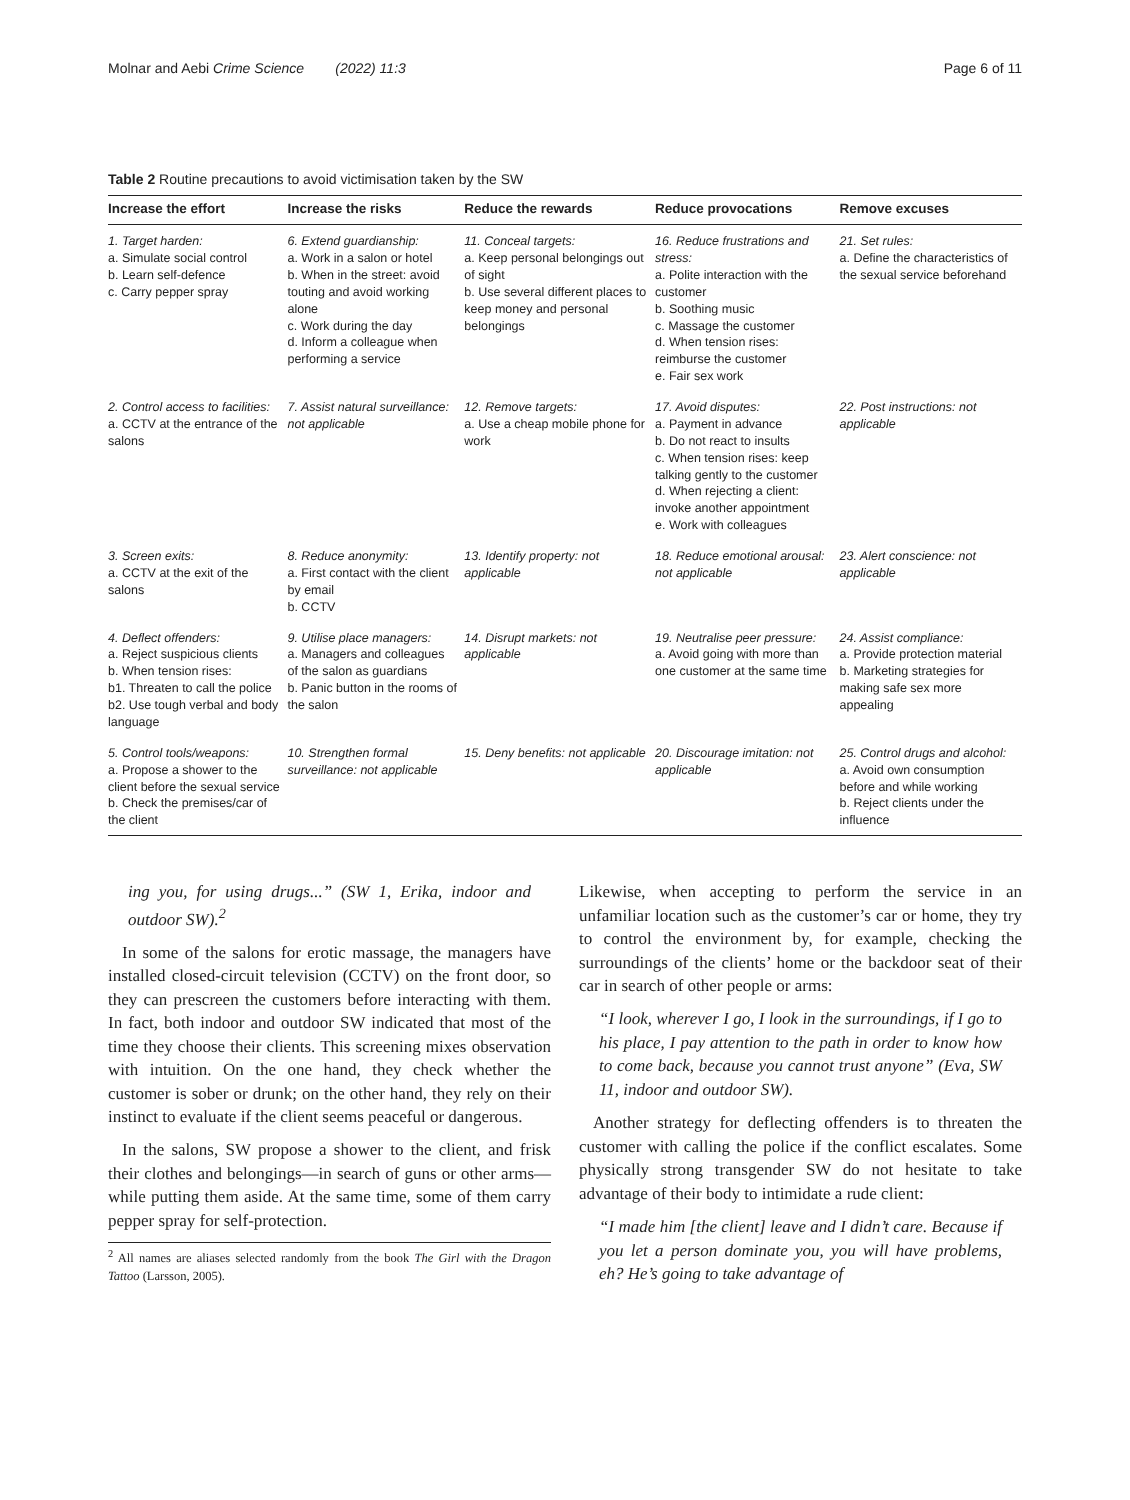Molnar and Aebi Crime Science (2022) 11:3 Page 6 of 11
Table 2 Routine precautions to avoid victimisation taken by the SW
| Increase the effort | Increase the risks | Reduce the rewards | Reduce provocations | Remove excuses |
| --- | --- | --- | --- | --- |
| 1. Target harden: a. Simulate social control b. Learn self-defence c. Carry pepper spray | 6. Extend guardianship: a. Work in a salon or hotel b. When in the street: avoid touting and avoid working alone c. Work during the day d. Inform a colleague when performing a service | 11. Conceal targets: a. Keep personal belongings out of sight b. Use several different places to keep money and personal belongings | 16. Reduce frustrations and stress: a. Polite interaction with the customer b. Soothing music c. Massage the customer d. When tension rises: reimburse the customer e. Fair sex work | 21. Set rules: a. Define the characteristics of the sexual service beforehand |
| 2. Control access to facilities: a. CCTV at the entrance of the salons | 7. Assist natural surveillance: not applicable | 12. Remove targets: a. Use a cheap mobile phone for work | 17. Avoid disputes: a. Payment in advance b. Do not react to insults c. When tension rises: keep talking gently to the customer d. When rejecting a client: invoke another appointment e. Work with colleagues | 22. Post instructions: not applicable |
| 3. Screen exits: a. CCTV at the exit of the salons | 8. Reduce anonymity: a. First contact with the client by email b. CCTV | 13. Identify property: not applicable | 18. Reduce emotional arousal: not applicable | 23. Alert conscience: not applicable |
| 4. Deflect offenders: a. Reject suspicious clients b. When tension rises: b1. Threaten to call the police b2. Use tough verbal and body language | 9. Utilise place managers: a. Managers and colleagues of the salon as guardians b. Panic button in the rooms of the salon | 14. Disrupt markets: not applicable | 19. Neutralise peer pressure: a. Avoid going with more than one customer at the same time | 24. Assist compliance: a. Provide protection material b. Marketing strategies for making safe sex more appealing |
| 5. Control tools/weapons: a. Propose a shower to the client before the sexual service b. Check the premises/car of the client | 10. Strengthen formal surveillance: not applicable | 15. Deny benefits: not applicable | 20. Discourage imitation: not applicable | 25. Control drugs and alcohol: a. Avoid own consumption before and while working b. Reject clients under the influence |
ing you, for using drugs...” (SW 1, Erika, indoor and outdoor SW).<sup>2</sup>
In some of the salons for erotic massage, the managers have installed closed-circuit television (CCTV) on the front door, so they can prescreen the customers before interacting with them. In fact, both indoor and outdoor SW indicated that most of the time they choose their clients. This screening mixes observation with intuition. On the one hand, they check whether the customer is sober or drunk; on the other hand, they rely on their instinct to evaluate if the client seems peaceful or dangerous.
In the salons, SW propose a shower to the client, and frisk their clothes and belongings—in search of guns or other arms—while putting them aside. At the same time, some of them carry pepper spray for self-protection.
<sup>2</sup> All names are aliases selected randomly from the book The Girl with the Dragon Tattoo (Larsson, 2005).
Likewise, when accepting to perform the service in an unfamiliar location such as the customer’s car or home, they try to control the environment by, for example, checking the surroundings of the clients’ home or the backdoor seat of their car in search of other people or arms:
“I look, wherever I go, I look in the surroundings, if I go to his place, I pay attention to the path in order to know how to come back, because you cannot trust anyone” (Eva, SW 11, indoor and outdoor SW).
Another strategy for deflecting offenders is to threaten the customer with calling the police if the conflict escalates. Some physically strong transgender SW do not hesitate to take advantage of their body to intimidate a rude client:
“I made him [the client] leave and I didn’t care. Because if you let a person dominate you, you will have problems, eh? He’s going to take advantage of